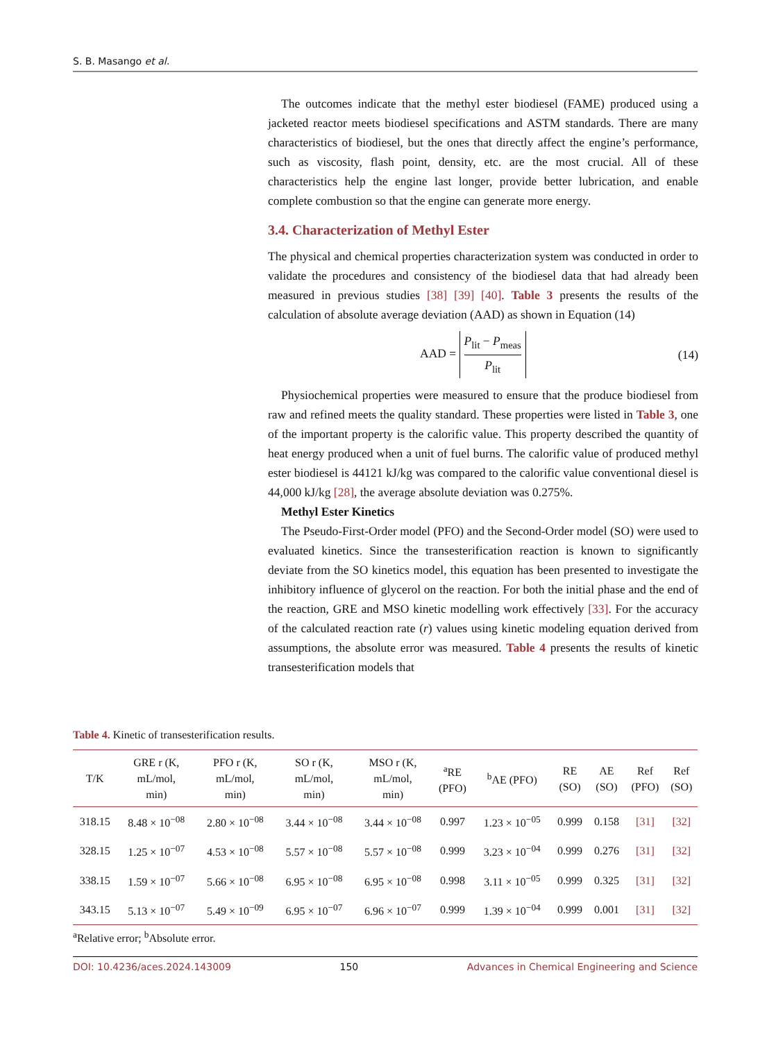S. B. Masango et al.
The outcomes indicate that the methyl ester biodiesel (FAME) produced using a jacketed reactor meets biodiesel specifications and ASTM standards. There are many characteristics of biodiesel, but the ones that directly affect the engine’s performance, such as viscosity, flash point, density, etc. are the most crucial. All of these characteristics help the engine last longer, provide better lubrication, and enable complete combustion so that the engine can generate more energy.
3.4. Characterization of Methyl Ester
The physical and chemical properties characterization system was conducted in order to validate the procedures and consistency of the biodiesel data that had already been measured in previous studies [38] [39] [40]. Table 3 presents the results of the calculation of absolute average deviation (AAD) as shown in Equation (14)
AAD = P<sub>lit</sub> − P<sub>meas</sub> P<sub>lit</sub> (14)
Physiochemical properties were measured to ensure that the produce biodiesel from raw and refined meets the quality standard. These properties were listed in Table 3, one of the important property is the calorific value. This property described the quantity of heat energy produced when a unit of fuel burns. The calorific value of produced methyl ester biodiesel is 44121 kJ/kg was compared to the calorific value conventional diesel is 44,000 kJ/kg [28], the average absolute deviation was 0.275%.
Methyl Ester Kinetics
The Pseudo-First-Order model (PFO) and the Second-Order model (SO) were used to evaluated kinetics. Since the transesterification reaction is known to significantly deviate from the SO kinetics model, this equation has been presented to investigate the inhibitory influence of glycerol on the reaction. For both the initial phase and the end of the reaction, GRE and MSO kinetic modelling work effectively [33]. For the accuracy of the calculated reaction rate (r) values using kinetic modeling equation derived from assumptions, the absolute error was measured. Table 4 presents the results of kinetic transesterification models that
Table 4. Kinetic of transesterification results.
| T/K | GRE r (K, mL/mol, min) | PFO r (K, mL/mol, min) | SO r (K, mL/mol, min) | MSO r (K, mL/mol, min) | <sup>a</sup> RE (PFO) | <sup>b</sup> AE (PFO) | RE (SO) | AE (SO) | Ref (PFO) | Ref (SO) |
| --- | --- | --- | --- | --- | --- | --- | --- | --- | --- | --- |
| 318.15 | 8.48 × 10<sup>−08</sup> | 2.80 × 10<sup>−08</sup> | 3.44 × 10<sup>−08</sup> | 3.44 × 10<sup>−08</sup> | 0.997 | 1.23 × 10<sup>−05</sup> | 0.999 | 0.158 | [31] | [32] |
| 328.15 | 1.25 × 10<sup>−07</sup> | 4.53 × 10<sup>−08</sup> | 5.57 × 10<sup>−08</sup> | 5.57 × 10<sup>−08</sup> | 0.999 | 3.23 × 10<sup>−04</sup> | 0.999 | 0.276 | [31] | [32] |
| 338.15 | 1.59 × 10<sup>−07</sup> | 5.66 × 10<sup>−08</sup> | 6.95 × 10<sup>−08</sup> | 6.95 × 10<sup>−08</sup> | 0.998 | 3.11 × 10<sup>−05</sup> | 0.999 | 0.325 | [31] | [32] |
| 343.15 | 5.13 × 10<sup>−07</sup> | 5.49 × 10<sup>−09</sup> | 6.95 × 10<sup>−07</sup> | 6.96 × 10<sup>−07</sup> | 0.999 | 1.39 × 10<sup>−04</sup> | 0.999 | 0.001 | [31] | [32] |
<sup>a</sup> Relative error; <sup>b</sup>Absolute error.
DOI: 10.4236/aces.2024.143009 150 Advances in Chemical Engineering and Science